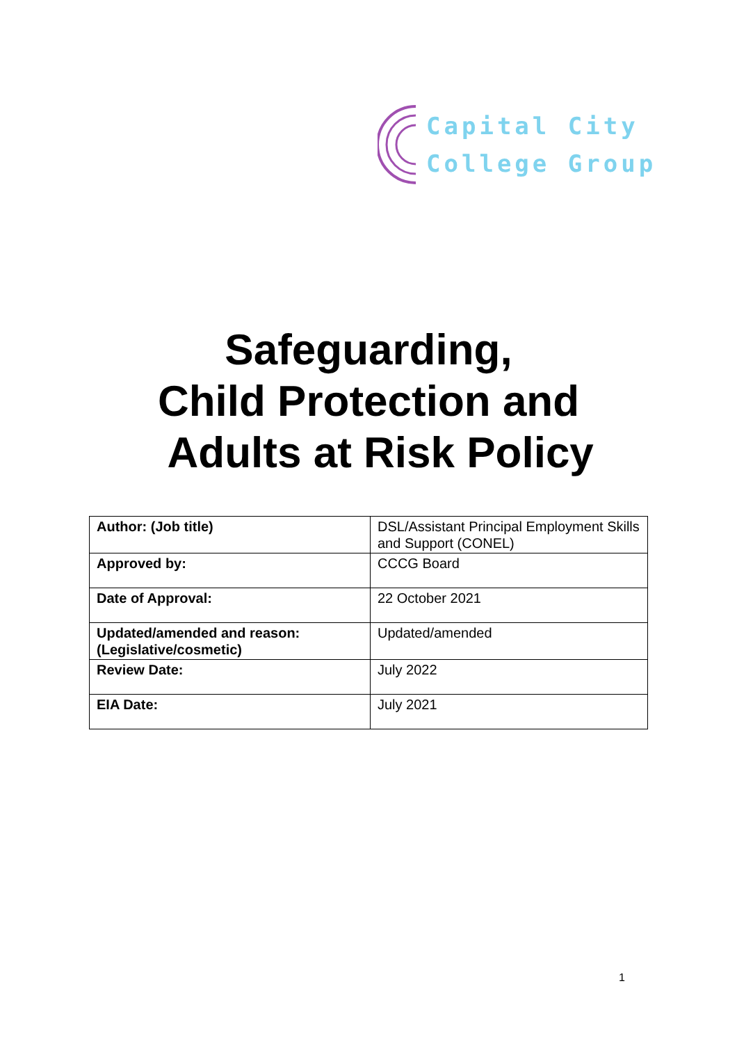Capital City
College Group
Safeguarding,
Child Protection and
Adults at Risk Policy
| Author: (Job title) | DSL/Assistant Principal Employment Skills and Support (CONEL) |
| Approved by: | CCCG Board |
| Date of Approval: | 22 October 2021 |
| Updated/amended and reason: (Legislative/cosmetic) | Updated/amended |
| Review Date: | July 2022 |
| EIA Date: | July 2021 |
1